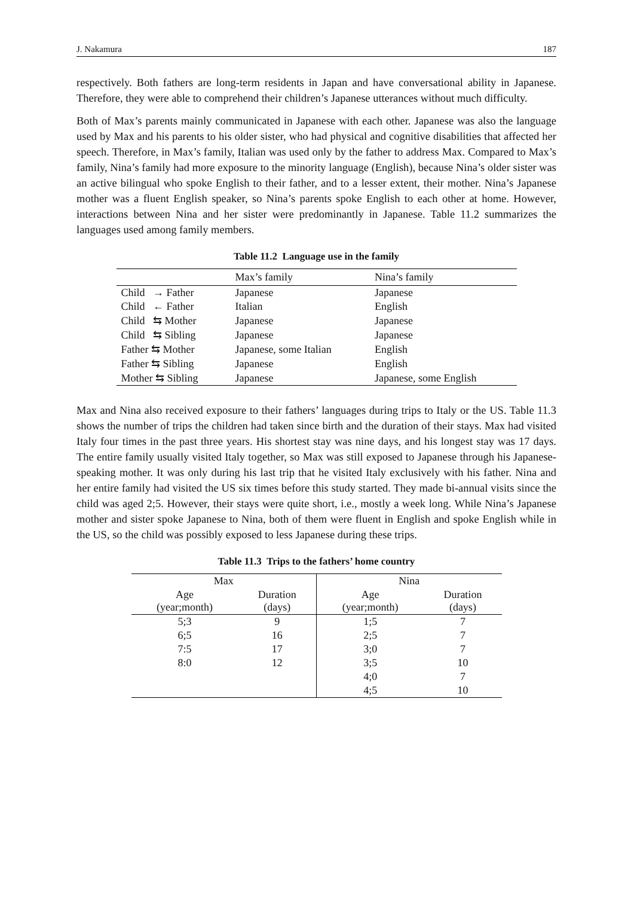J. Nakamura 187
respectively. Both fathers are long-term residents in Japan and have conversational ability in Japanese. Therefore, they were able to comprehend their children’s Japanese utterances without much difficulty.
Both of Max’s parents mainly communicated in Japanese with each other. Japanese was also the language used by Max and his parents to his older sister, who had physical and cognitive disabilities that affected her speech. Therefore, in Max’s family, Italian was used only by the father to address Max. Compared to Max’s family, Nina’s family had more exposure to the minority language (English), because Nina’s older sister was an active bilingual who spoke English to their father, and to a lesser extent, their mother. Nina’s Japanese mother was a fluent English speaker, so Nina’s parents spoke English to each other at home. However, interactions between Nina and her sister were predominantly in Japanese. Table 11.2 summarizes the languages used among family members.
Table 11.2 Language use in the family
| | Max’s family | Nina’s family |
| --- | --- | --- |
| Child → Father | Japanese | Japanese |
| Child ← Father | Italian | English |
| Child ⇆ Mother | Japanese | Japanese |
| Child ⇆ Sibling | Japanese | Japanese |
| Father ⇆ Mother | Japanese, some Italian | English |
| Father ⇆ Sibling | Japanese | English |
| Mother ⇆ Sibling | Japanese | Japanese, some English |
Max and Nina also received exposure to their fathers’ languages during trips to Italy or the US. Table 11.3 shows the number of trips the children had taken since birth and the duration of their stays. Max had visited Italy four times in the past three years. His shortest stay was nine days, and his longest stay was 17 days. The entire family usually visited Italy together, so Max was still exposed to Japanese through his Japanese-speaking mother. It was only during his last trip that he visited Italy exclusively with his father. Nina and her entire family had visited the US six times before this study started. They made bi-annual visits since the child was aged 2;5. However, their stays were quite short, i.e., mostly a week long. While Nina’s Japanese mother and sister spoke Japanese to Nina, both of them were fluent in English and spoke English while in the US, so the child was possibly exposed to less Japanese during these trips.
Table 11.3 Trips to the fathers’ home country
| Max | | Nina | |
| --- | --- | --- | --- |
| Age (year;month) | Duration (days) | Age (year;month) | Duration (days) |
| 5;3 | 9 | 1;5 | 7 |
| 6;5 | 16 | 2;5 | 7 |
| 7:5 | 17 | 3;0 | 7 |
| 8:0 | 12 | 3;5 | 10 |
| | | 4;0 | 7 |
| | | 4;5 | 10 |